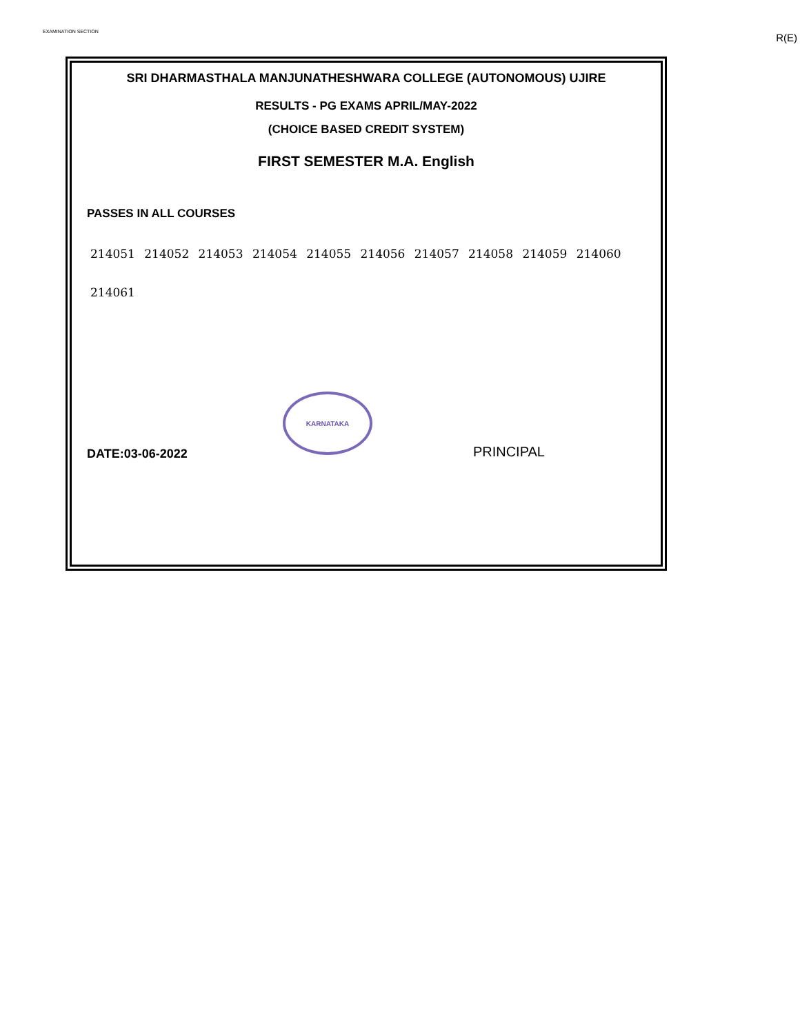EXAMINATION SECTION R(E)
SRI DHARMASTHALA MANJUNATHESHWARA COLLEGE (AUTONOMOUS) UJIRE
RESULTS - PG EXAMS APRIL/MAY-2022
(CHOICE BASED CREDIT SYSTEM)
FIRST SEMESTER M.A. English
PASSES IN ALL COURSES
214051 214052 214053 214054 214055 214056 214057 214058 214059 214060
214061
KARNATAKA
DATE:03-06-2022 PRINCIPAL